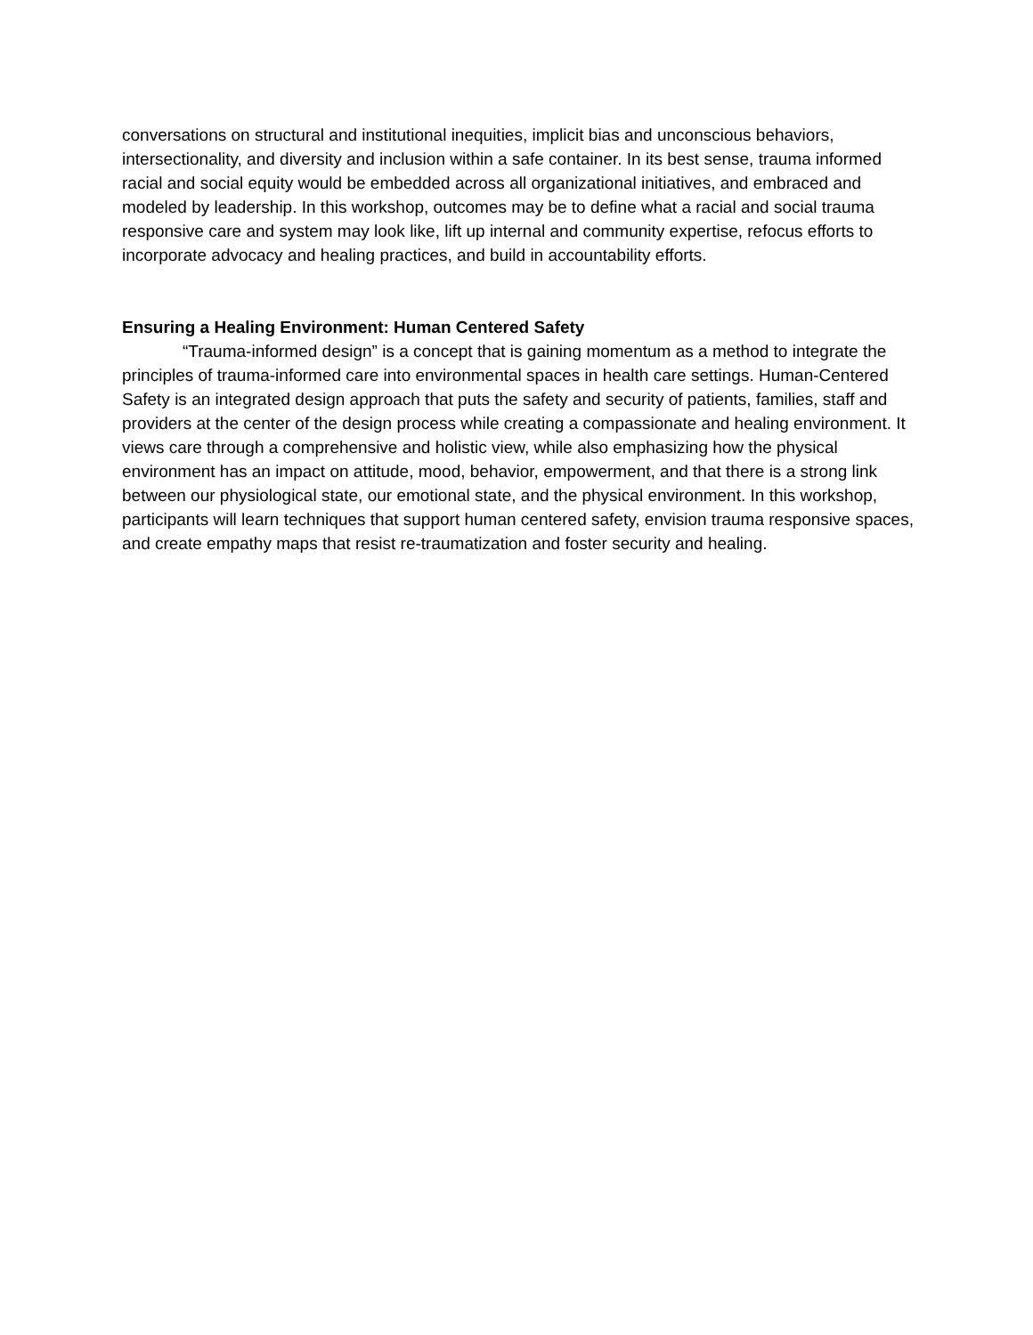conversations on structural and institutional inequities, implicit bias and unconscious behaviors, intersectionality, and diversity and inclusion within a safe container. In its best sense, trauma informed racial and social equity would be embedded across all organizational initiatives, and embraced and modeled by leadership. In this workshop, outcomes may be to define what a racial and social trauma responsive care and system may look like, lift up internal and community expertise, refocus efforts to incorporate advocacy and healing practices, and build in accountability efforts.
Ensuring a Healing Environment: Human Centered Safety
“Trauma-informed design” is a concept that is gaining momentum as a method to integrate the principles of trauma-informed care into environmental spaces in health care settings. Human-Centered Safety is an integrated design approach that puts the safety and security of patients, families, staff and providers at the center of the design process while creating a compassionate and healing environment. It views care through a comprehensive and holistic view, while also emphasizing how the physical environment has an impact on attitude, mood, behavior, empowerment, and that there is a strong link between our physiological state, our emotional state, and the physical environment. In this workshop, participants will learn techniques that support human centered safety, envision trauma responsive spaces, and create empathy maps that resist re-traumatization and foster security and healing.